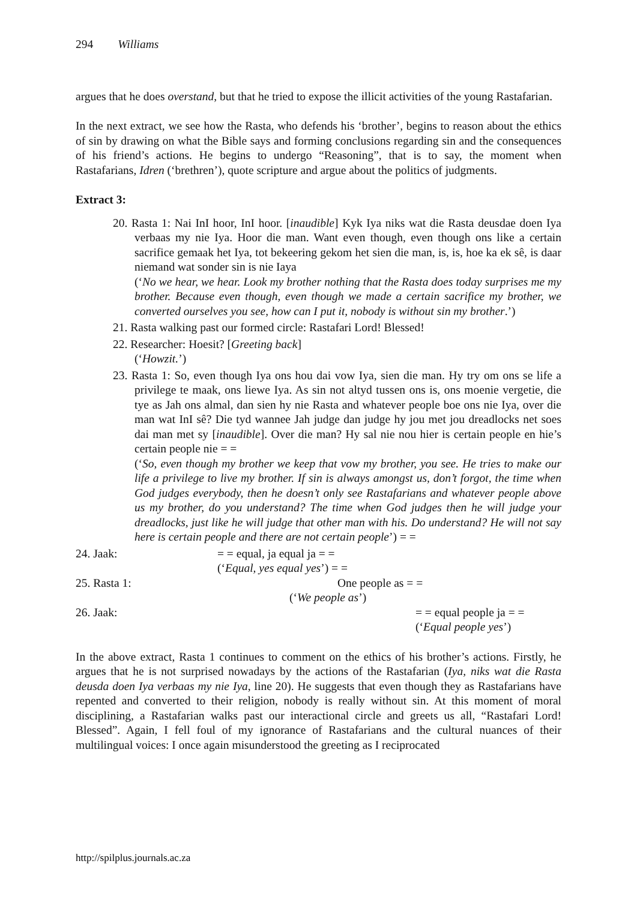294 Williams
argues that he does overstand, but that he tried to expose the illicit activities of the young Rastafarian.
In the next extract, we see how the Rasta, who defends his ‘brother’, begins to reason about the ethics of sin by drawing on what the Bible says and forming conclusions regarding sin and the consequences of his friend’s actions. He begins to undergo “Reasoning”, that is to say, the moment when Rastafarians, Idren (‘brethren’), quote scripture and argue about the politics of judgments.
Extract 3:
20. Rasta 1: Nai InI hoor, InI hoor. [inaudible] Kyk Iya niks wat die Rasta deusdae doen Iya verbaas my nie Iya. Hoor die man. Want even though, even though ons like a certain sacrifice gemaak het Iya, tot bekeering gekom het sien die man, is, is, hoe ka ek sê, is daar niemand wat sonder sin is nie Iaya
(‘No we hear, we hear. Look my brother nothing that the Rasta does today surprises me my brother. Because even though, even though we made a certain sacrifice my brother, we converted ourselves you see, how can I put it, nobody is without sin my brother.’)
21. Rasta walking past our formed circle: Rastafari Lord! Blessed!
22. Researcher: Hoesit? [Greeting back]
(‘Howzit.’)
23. Rasta 1: So, even though Iya ons hou dai vow Iya, sien die man. Hy try om ons se life a privilege te maak, ons liewe Iya. As sin not altyd tussen ons is, ons moenie vergetie, die tye as Jah ons almal, dan sien hy nie Rasta and whatever people boe ons nie Iya, over die man wat InI sê? Die tyd wannee Jah judge dan judge hy jou met jou dreadlocks net soes dai man met sy [inaudible]. Over die man? Hy sal nie nou hier is certain people en hie’s certain people nie = =
(‘So, even though my brother we keep that vow my brother, you see. He tries to make our life a privilege to live my brother. If sin is always amongst us, don’t forgot, the time when God judges everybody, then he doesn’t only see Rastafarians and whatever people above us my brother, do you understand? The time when God judges then he will judge your dreadlocks, just like he will judge that other man with his. Do understand? He will not say here is certain people and there are not certain people’) = =
24. Jaak: = = equal, ja equal ja = =
(‘Equal, yes equal yes’) = =
25. Rasta 1: One people as = =
(‘We people as’)
26. Jaak: = = equal people ja = =
(‘Equal people yes’)
In the above extract, Rasta 1 continues to comment on the ethics of his brother’s actions. Firstly, he argues that he is not surprised nowadays by the actions of the Rastafarian (Iya, niks wat die Rasta deusda doen Iya verbaas my nie Iya, line 20). He suggests that even though they as Rastafarians have repented and converted to their religion, nobody is really without sin. At this moment of moral disciplining, a Rastafarian walks past our interactional circle and greets us all, “Rastafari Lord! Blessed”. Again, I fell foul of my ignorance of Rastafarians and the cultural nuances of their multilingual voices: I once again misunderstood the greeting as I reciprocated
http://spilplus.journals.ac.za